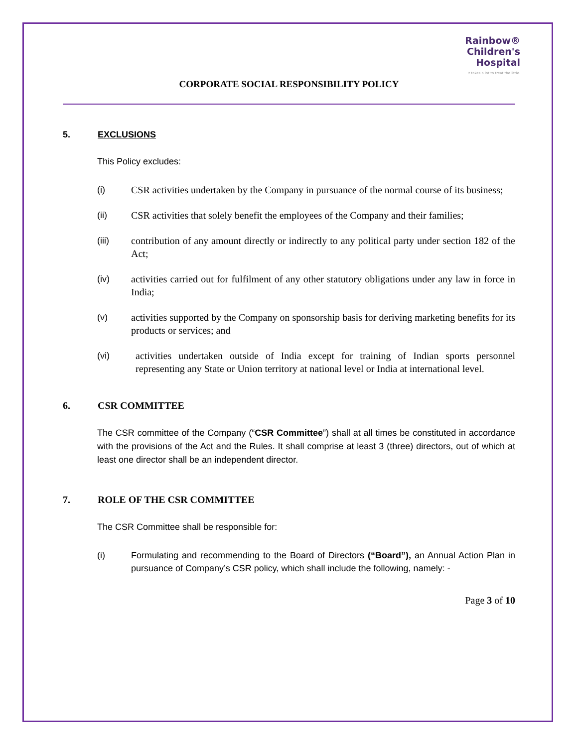Rainbow®
Children's
Hospital
It takes a lot to treat the little.
CORPORATE SOCIAL RESPONSIBILITY POLICY
5. EXCLUSIONS
This Policy excludes:
(i) CSR activities undertaken by the Company in pursuance of the normal course of its business;
(ii) CSR activities that solely benefit the employees of the Company and their families;
(iii) contribution of any amount directly or indirectly to any political party under section 182 of the Act;
(iv) activities carried out for fulfilment of any other statutory obligations under any law in force in India;
(v) activities supported by the Company on sponsorship basis for deriving marketing benefits for its products or services; and
(vi) activities undertaken outside of India except for training of Indian sports personnel representing any State or Union territory at national level or India at international level.
6. CSR COMMITTEE
The CSR committee of the Company (“CSR Committee”) shall at all times be constituted in accordance with the provisions of the Act and the Rules. It shall comprise at least 3 (three) directors, out of which at least one director shall be an independent director.
7. ROLE OF THE CSR COMMITTEE
The CSR Committee shall be responsible for:
(i) Formulating and recommending to the Board of Directors (“Board”), an Annual Action Plan in pursuance of Company’s CSR policy, which shall include the following, namely: -
Page 3 of 10